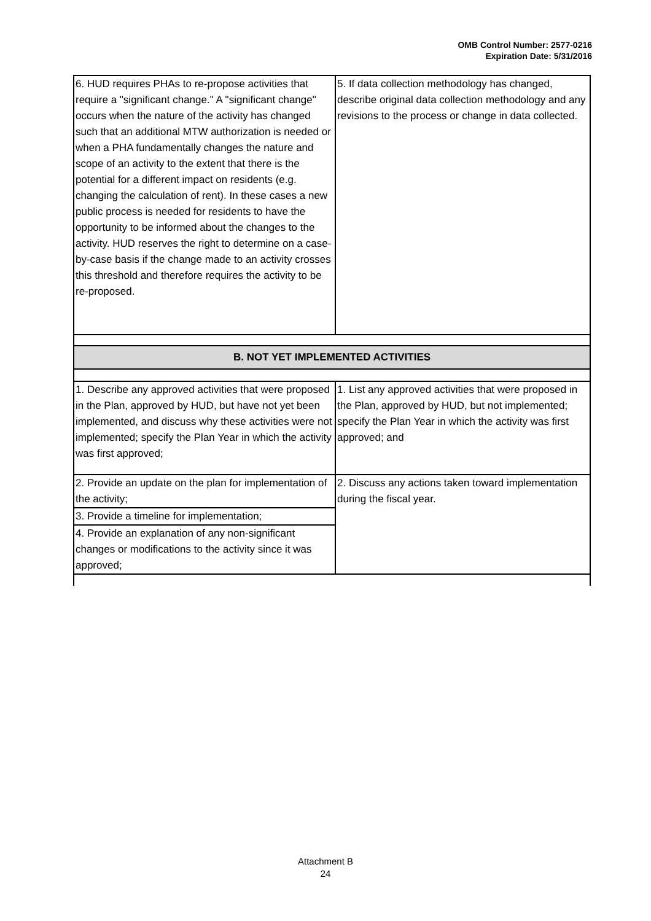OMB Control Number: 2577-0216
Expiration Date: 5/31/2016
| 6. HUD requires PHAs to re-propose activities that require a "significant change." A "significant change" occurs when the nature of the activity has changed such that an additional MTW authorization is needed or when a PHA fundamentally changes the nature and scope of an activity to the extent that there is the potential for a different impact on residents (e.g. changing the calculation of rent). In these cases a new public process is needed for residents to have the opportunity to be informed about the changes to the activity. HUD reserves the right to determine on a case-by-case basis if the change made to an activity crosses this threshold and therefore requires the activity to be re-proposed. | 5. If data collection methodology has changed, describe original data collection methodology and any revisions to the process or change in data collected. |
| B. NOT YET IMPLEMENTED ACTIVITIES | |
| 1. Describe any approved activities that were proposed in the Plan, approved by HUD, but have not yet been implemented, and discuss why these activities were not implemented; specify the Plan Year in which the activity was first approved; | 1. List any approved activities that were proposed in the Plan, approved by HUD, but not implemented; specify the Plan Year in which the activity was first approved; and |
| 2. Provide an update on the plan for implementation of the activity; | 2. Discuss any actions taken toward implementation during the fiscal year. |
| 3. Provide a timeline for implementation; | |
| 4. Provide an explanation of any non-significant changes or modifications to the activity since it was approved; | |
Attachment B
24